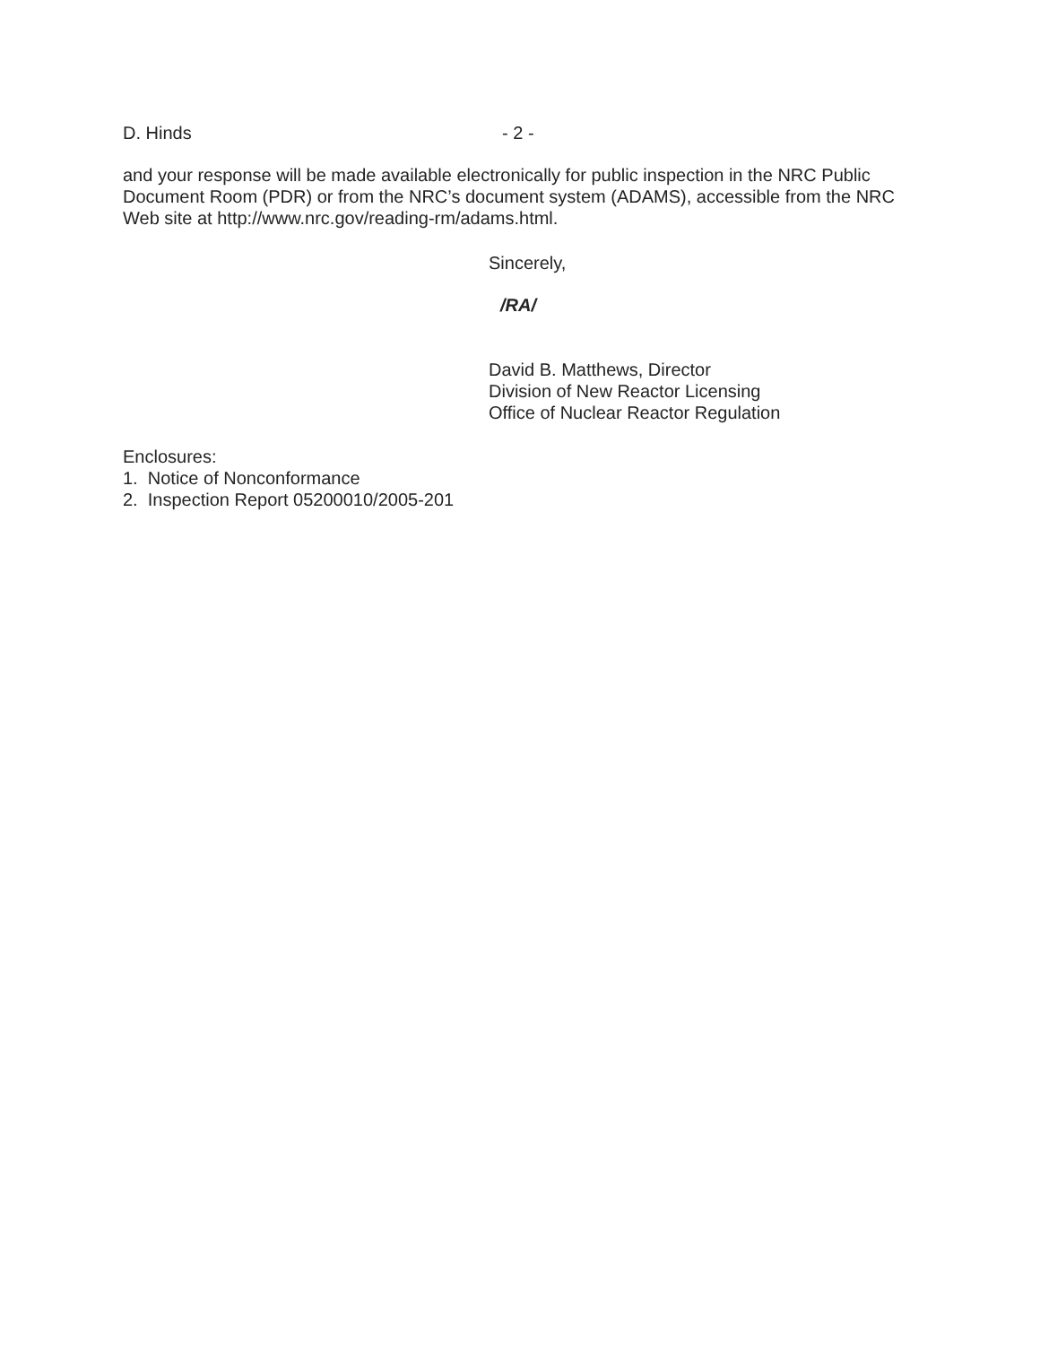D. Hinds - 2 -
and your response will be made available electronically for public inspection in the NRC Public Document Room (PDR) or from the NRC’s document system (ADAMS), accessible from the NRC Web site at http://www.nrc.gov/reading-rm/adams.html.
Sincerely,
/RA/
David B. Matthews, Director
Division of New Reactor Licensing
Office of Nuclear Reactor Regulation
Enclosures:
1. Notice of Nonconformance
2. Inspection Report 05200010/2005-201